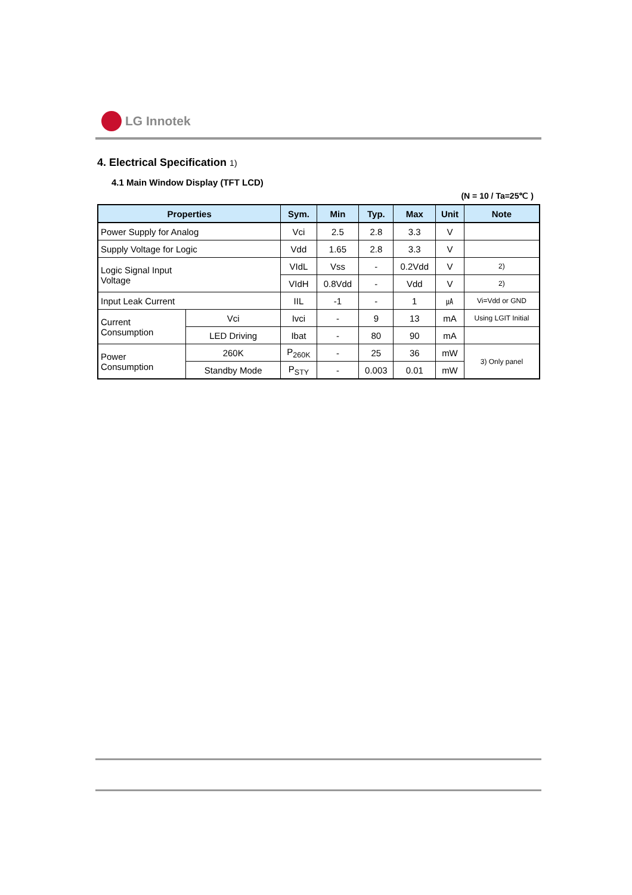LG Innotek
4. Electrical Specification 1)
4.1 Main Window Display (TFT LCD)
(N = 10 / Ta=25℃ )
| Properties | | Sym. | Min | Typ. | Max | Unit | Note |
| --- | --- | --- | --- | --- | --- | --- | --- |
| Power Supply for Analog | | Vci | 2.5 | 2.8 | 3.3 | V | |
| Supply Voltage for Logic | | Vdd | 1.65 | 2.8 | 3.3 | V | |
| Logic Signal Input Voltage | | VIdL | Vss | - | 0.2Vdd | V | 2) |
| | | VIdH | 0.8Vdd | - | Vdd | V | 2) |
| Input Leak Current | | IIL | -1 | - | 1 | ㎂ | Vi=Vdd or GND |
| Current Consumption | Vci | Ivci | - | 9 | 13 | mA | Using LGIT Initial |
| | LED Driving | Ibat | - | 80 | 90 | mA | |
| Power Consumption | 260K | P<sub>260K</sub> | - | 25 | 36 | mW | 3) Only panel |
| | Standby Mode | P<sub>STY</sub> | - | 0.003 | 0.01 | mW | |